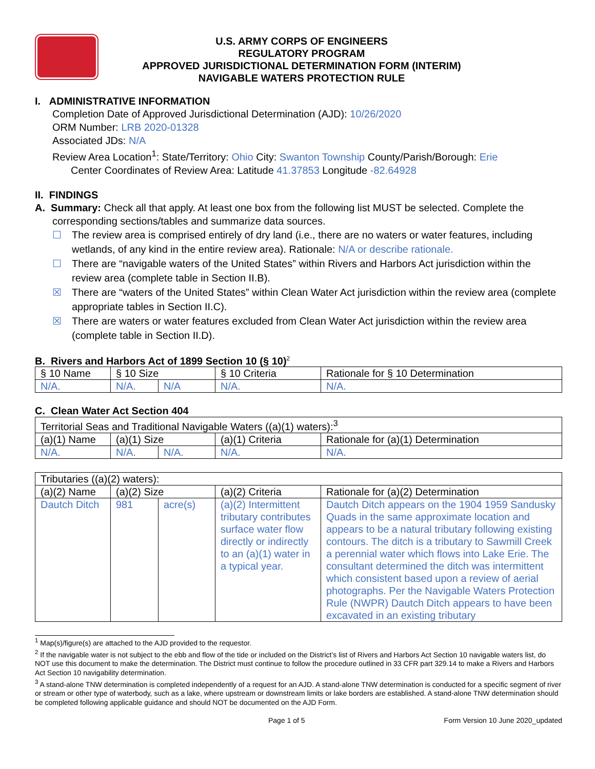U.S. ARMY CORPS OF ENGINEERS
REGULATORY PROGRAM
APPROVED JURISDICTIONAL DETERMINATION FORM (INTERIM)
NAVIGABLE WATERS PROTECTION RULE
I. ADMINISTRATIVE INFORMATION
Completion Date of Approved Jurisdictional Determination (AJD): 10/26/2020
ORM Number: LRB 2020-01328
Associated JDs: N/A
Review Area Location<sup>1</sup>: State/Territory: Ohio City: Swanton Township County/Parish/Borough: Erie
Center Coordinates of Review Area: Latitude 41.37853 Longitude -82.64928
II. FINDINGS
A. Summary: Check all that apply. At least one box from the following list MUST be selected. Complete the
corresponding sections/tables and summarize data sources.
☐ The review area is comprised entirely of dry land (i.e., there are no waters or water features, including wetlands, of any kind in the entire review area). Rationale: N/A or describe rationale.
☐ There are “navigable waters of the United States” within Rivers and Harbors Act jurisdiction within the review area (complete table in Section II.B).
☒ There are “waters of the United States” within Clean Water Act jurisdiction within the review area (complete appropriate tables in Section II.C).
☒ There are waters or water features excluded from Clean Water Act jurisdiction within the review area (complete table in Section II.D).
B. Rivers and Harbors Act of 1899 Section 10 (§ 10)<sup>2</sup>
| § 10 Name | § 10 Size | | § 10 Criteria | Rationale for § 10 Determination |
| --- | --- | --- | --- | --- |
| N/A. | N/A. | N/A | N/A. | N/A. |
C. Clean Water Act Section 404
| Territorial Seas and Traditional Navigable Waters ((a)(1) waters):<sup>3</sup> | | | | |
| (a)(1) Name | (a)(1) Size | | (a)(1) Criteria | Rationale for (a)(1) Determination |
| N/A. | N/A. | N/A. | N/A. | N/A. |
| Tributaries ((a)(2) waters): | | | | |
| (a)(2) Name | (a)(2) Size | | (a)(2) Criteria | Rationale for (a)(2) Determination |
| Dautch Ditch | 981 | acre(s) | (a)(2) Intermittent tributary contributes surface water flow directly or indirectly to an (a)(1) water in a typical year. | Dautch Ditch appears on the 1904 1959 Sandusky Quads in the same approximate location and appears to be a natural tributary following existing contours. The ditch is a tributary to Sawmill Creek a perennial water which flows into Lake Erie. The consultant determined the ditch was intermittent which consistent based upon a review of aerial photographs. Per the Navigable Waters Protection Rule (NWPR) Dautch Ditch appears to have been excavated in an existing tributary |
<sup>1</sup> Map(s)/figure(s) are attached to the AJD provided to the requestor.
<sup>2</sup> If the navigable water is not subject to the ebb and flow of the tide or included on the District’s list of Rivers and Harbors Act Section 10 navigable waters list, do NOT use this document to make the determination. The District must continue to follow the procedure outlined in 33 CFR part 329.14 to make a Rivers and Harbors Act Section 10 navigability determination.
<sup>3</sup> A stand-alone TNW determination is completed independently of a request for an AJD. A stand-alone TNW determination is conducted for a specific segment of river or stream or other type of waterbody, such as a lake, where upstream or downstream limits or lake borders are established. A stand-alone TNW determination should be completed following applicable guidance and should NOT be documented on the AJD Form.
Page 1 of 5 Form Version 10 June 2020_updated